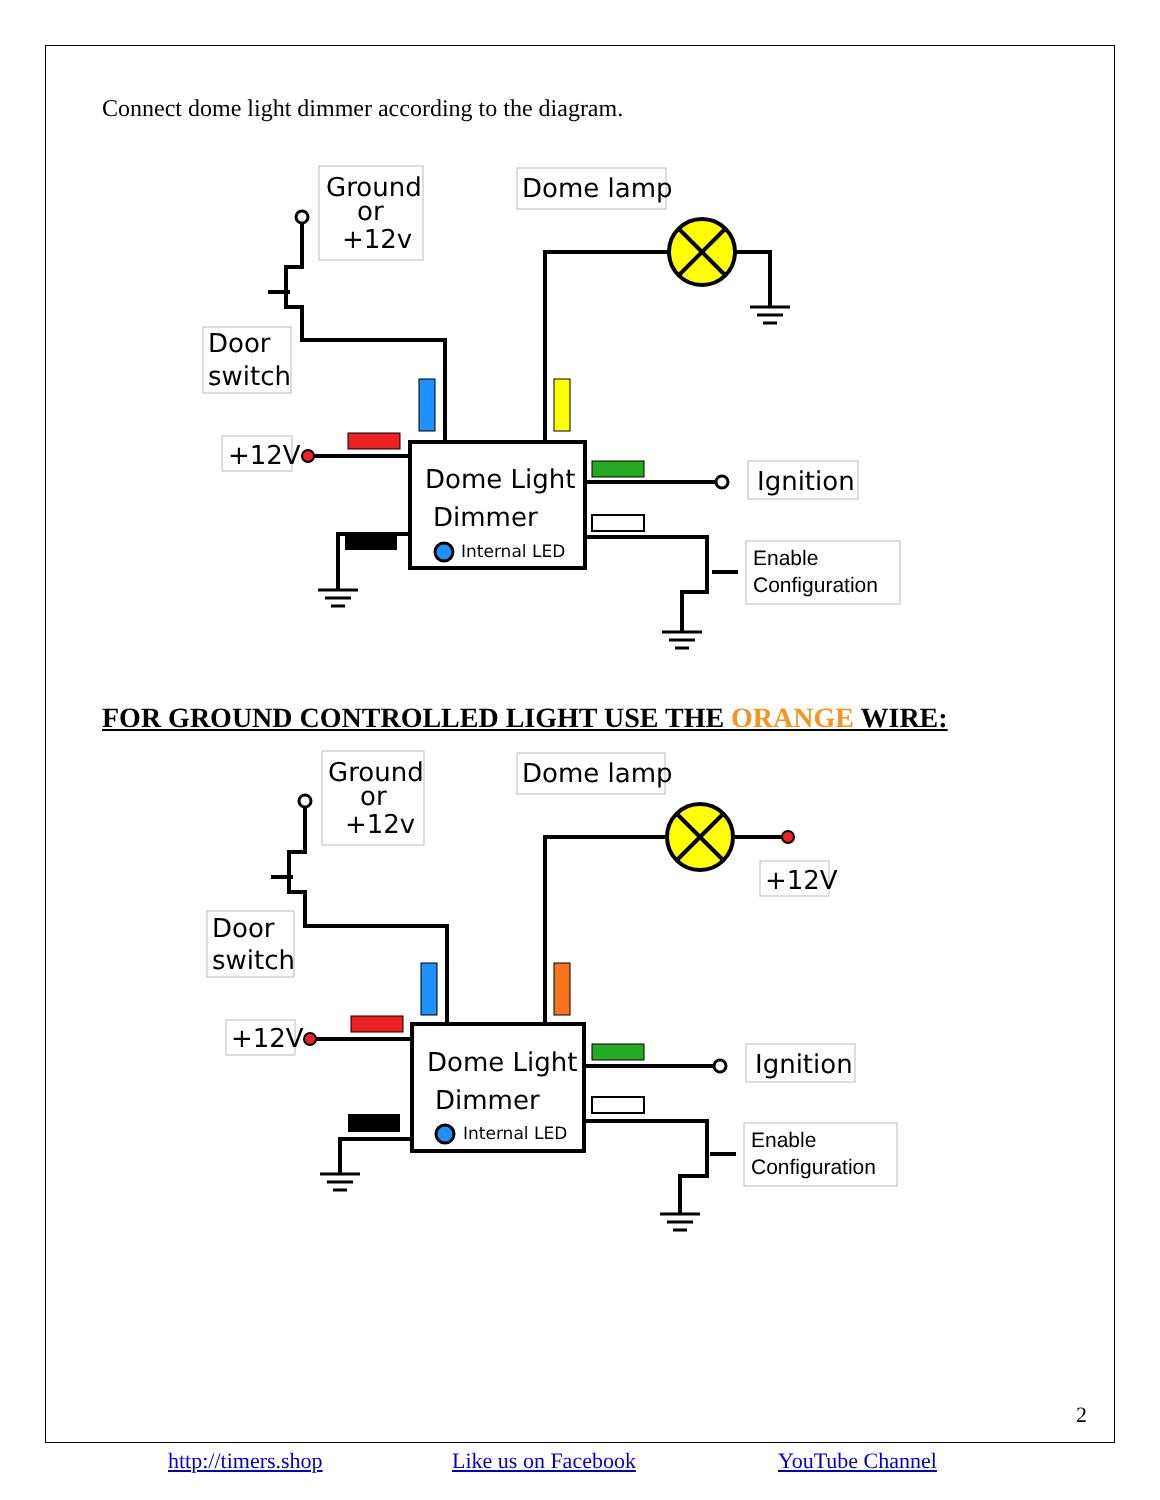Connect dome light dimmer according to the diagram.
Ground
or
+12v
Dome lamp
Door
switch
+12V
Ignition
Dome Light
Dimmer
Internal LED
Enable
Configuration
FOR GROUND CONTROLLED LIGHT USE THE ORANGE WIRE:
Ground
or
+12v
Dome lamp
Door
switch
+12V
+12V
Ignition
Dome Light
Dimmer
Internal LED
Enable
Configuration
2
http://timers.shop Like us on Facebook YouTube Channel